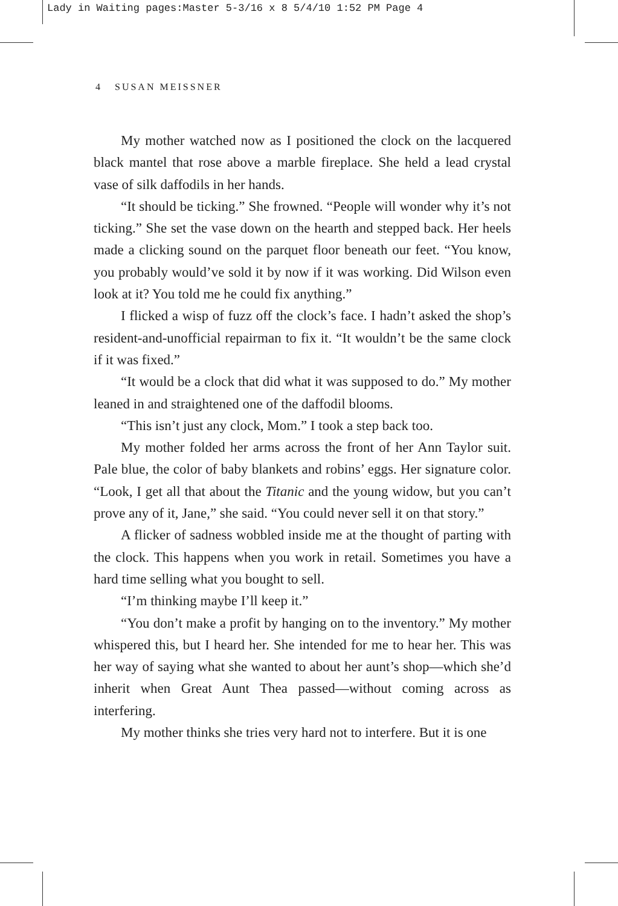Lady in Waiting pages:Master 5-3/16 x 8 5/4/10 1:52 PM Page 4
4 SUSAN MEISSNER
My mother watched now as I positioned the clock on the lacquered black mantel that rose above a marble fireplace. She held a lead crystal vase of silk daffodils in her hands.
“It should be ticking.” She frowned. “People will wonder why it’s not ticking.” She set the vase down on the hearth and stepped back. Her heels made a clicking sound on the parquet floor beneath our feet. “You know, you probably would’ve sold it by now if it was working. Did Wilson even look at it? You told me he could fix anything.”
I flicked a wisp of fuzz off the clock’s face. I hadn’t asked the shop’s resident-and-unofficial repairman to fix it. “It wouldn’t be the same clock if it was fixed.”
“It would be a clock that did what it was supposed to do.” My mother leaned in and straightened one of the daffodil blooms.
“This isn’t just any clock, Mom.” I took a step back too.
My mother folded her arms across the front of her Ann Taylor suit. Pale blue, the color of baby blankets and robins’ eggs. Her signature color. “Look, I get all that about the Titanic and the young widow, but you can’t prove any of it, Jane,” she said. “You could never sell it on that story.”
A flicker of sadness wobbled inside me at the thought of parting with the clock. This happens when you work in retail. Sometimes you have a hard time selling what you bought to sell.
“I’m thinking maybe I’ll keep it.”
“You don’t make a profit by hanging on to the inventory.” My mother whispered this, but I heard her. She intended for me to hear her. This was her way of saying what she wanted to about her aunt’s shop—which she’d inherit when Great Aunt Thea passed—without coming across as interfering.
My mother thinks she tries very hard not to interfere. But it is one